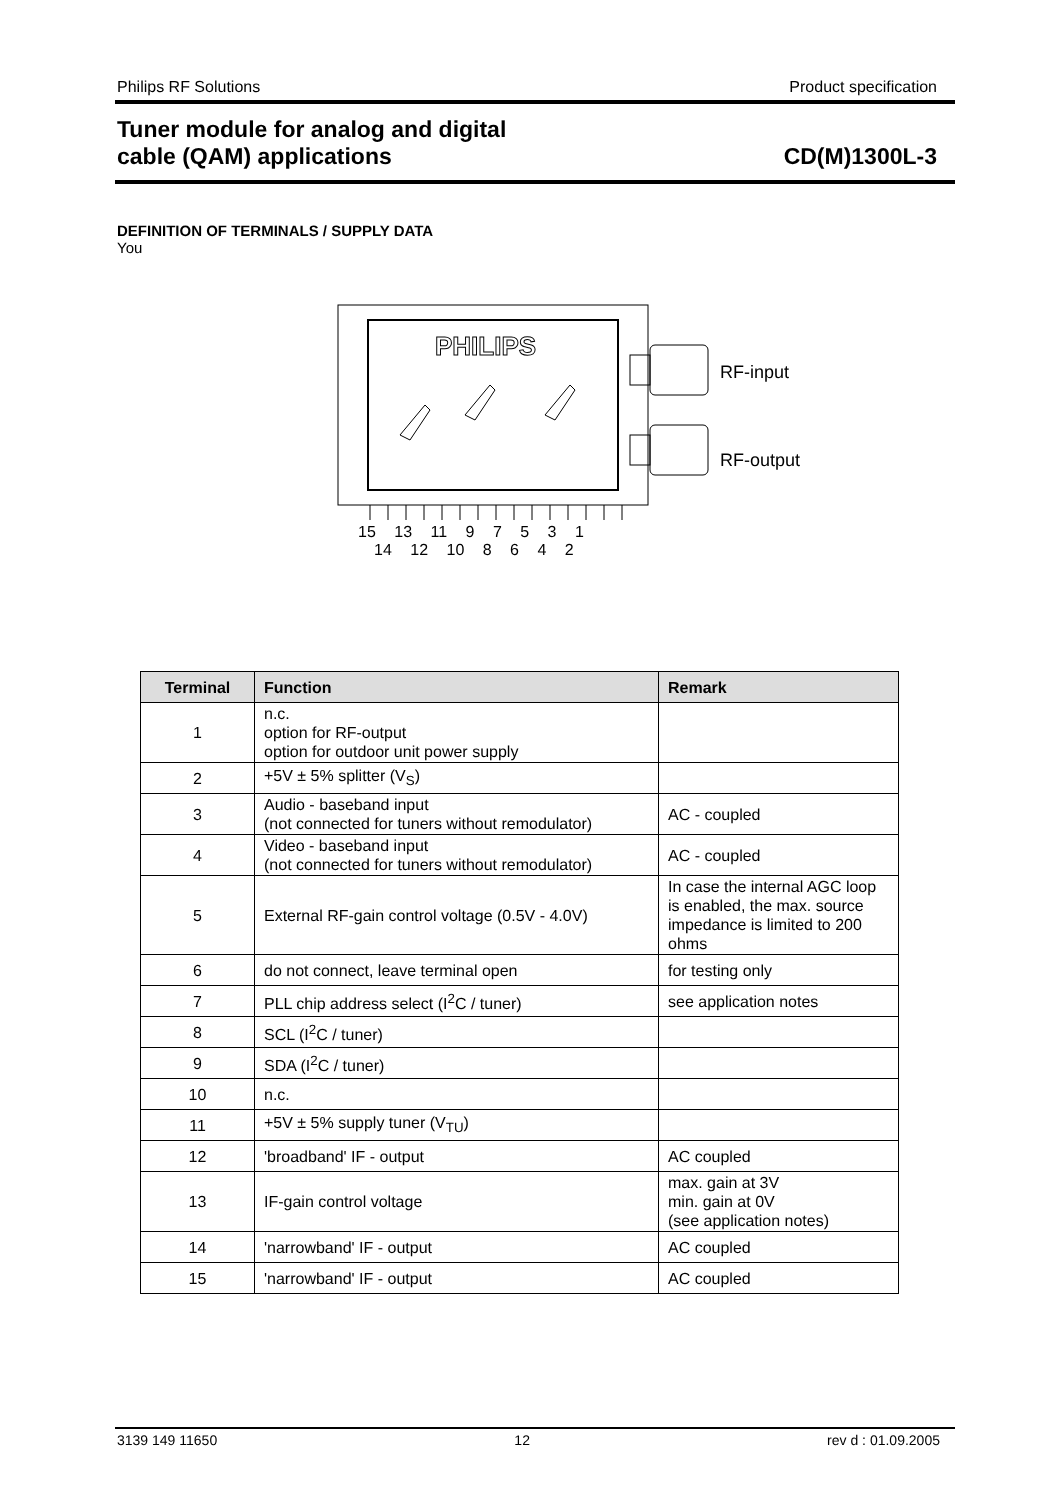Philips RF Solutions Product specification
Tuner module for analog and digital
cable (QAM) applications
CD(M)1300L-3
DEFINITION OF TERMINALS / SUPPLY DATA
You
PHILIPS
RF-input
RF-output
15 13 11 9 7 5 3 1
14 12 10 8 6 4 2
| Terminal | Function | Remark |
| --- | --- | --- |
| 1 | n.c. option for RF-output option for outdoor unit power supply | |
| 2 | +5V ± 5% splitter (V<sub>S</sub>) | |
| 3 | Audio - baseband input (not connected for tuners without remodulator) | AC - coupled |
| 4 | Video - baseband input (not connected for tuners without remodulator) | AC - coupled |
| 5 | External RF-gain control voltage (0.5V - 4.0V) | In case the internal AGC loop is enabled, the max. source impedance is limited to 200 ohms |
| 6 | do not connect, leave terminal open | for testing only |
| 7 | PLL chip address select (I<sup>2</sup>C / tuner) | see application notes |
| 8 | SCL (I<sup>2</sup>C / tuner) | |
| 9 | SDA (I<sup>2</sup>C / tuner) | |
| 10 | n.c. | |
| 11 | +5V ± 5% supply tuner (V<sub>TU</sub>) | |
| 12 | 'broadband' IF - output | AC coupled |
| 13 | IF-gain control voltage | max. gain at 3V min. gain at 0V (see application notes) |
| 14 | 'narrowband' IF - output | AC coupled |
| 15 | 'narrowband' IF - output | AC coupled |
3139 149 11650 12 rev d : 01.09.2005